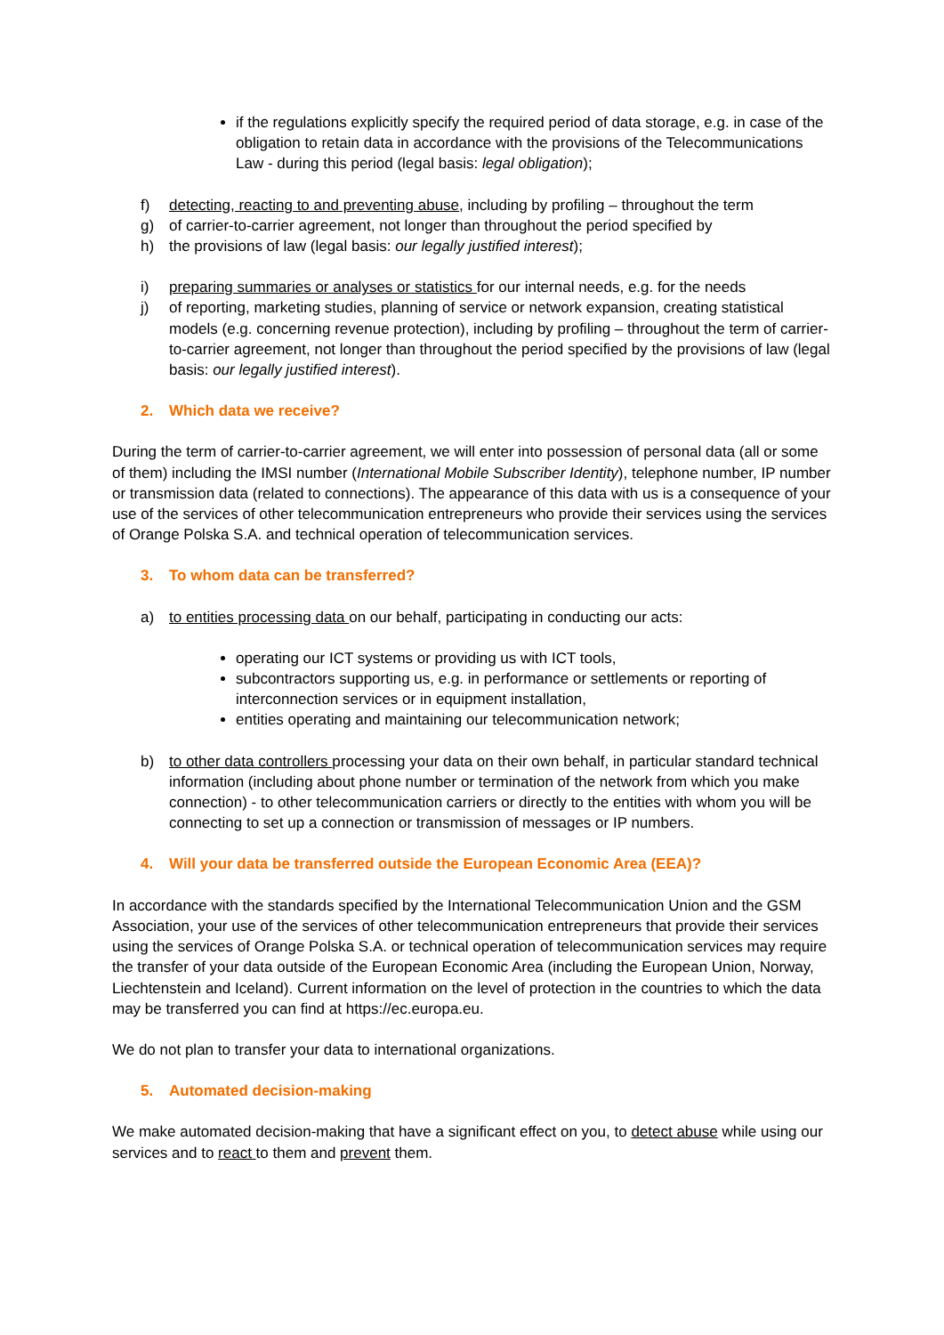if the regulations explicitly specify the required period of data storage, e.g. in case of the obligation to retain data in accordance with the provisions of the Telecommunications Law - during this period (legal basis: legal obligation);
f) detecting, reacting to and preventing abuse, including by profiling – throughout the term
g) of carrier-to-carrier agreement, not longer than throughout the period specified by
h) the provisions of law (legal basis: our legally justified interest);
i) preparing summaries or analyses or statistics for our internal needs, e.g. for the needs
j) of reporting, marketing studies, planning of service or network expansion, creating statistical models (e.g. concerning revenue protection), including by profiling – throughout the term of carrier-to-carrier agreement, not longer than throughout the period specified by the provisions of law (legal basis: our legally justified interest).
2. Which data we receive?
During the term of carrier-to-carrier agreement, we will enter into possession of personal data (all or some of them) including the IMSI number (International Mobile Subscriber Identity), telephone number, IP number or transmission data (related to connections). The appearance of this data with us is a consequence of your use of the services of other telecommunication entrepreneurs who provide their services using the services of Orange Polska S.A. and technical operation of telecommunication services.
3. To whom data can be transferred?
a) to entities processing data on our behalf, participating in conducting our acts:
operating our ICT systems or providing us with ICT tools,
subcontractors supporting us, e.g. in performance or settlements or reporting of interconnection services or in equipment installation,
entities operating and maintaining our telecommunication network;
b) to other data controllers processing your data on their own behalf, in particular standard technical information (including about phone number or termination of the network from which you make connection) - to other telecommunication carriers or directly to the entities with whom you will be connecting to set up a connection or transmission of messages or IP numbers.
4. Will your data be transferred outside the European Economic Area (EEA)?
In accordance with the standards specified by the International Telecommunication Union and the GSM Association, your use of the services of other telecommunication entrepreneurs that provide their services using the services of Orange Polska S.A. or technical operation of telecommunication services may require the transfer of your data outside of the European Economic Area (including the European Union, Norway, Liechtenstein and Iceland). Current information on the level of protection in the countries to which the data may be transferred you can find at https://ec.europa.eu.
We do not plan to transfer your data to international organizations.
5. Automated decision-making
We make automated decision-making that have a significant effect on you, to detect abuse while using our services and to react to them and prevent them.